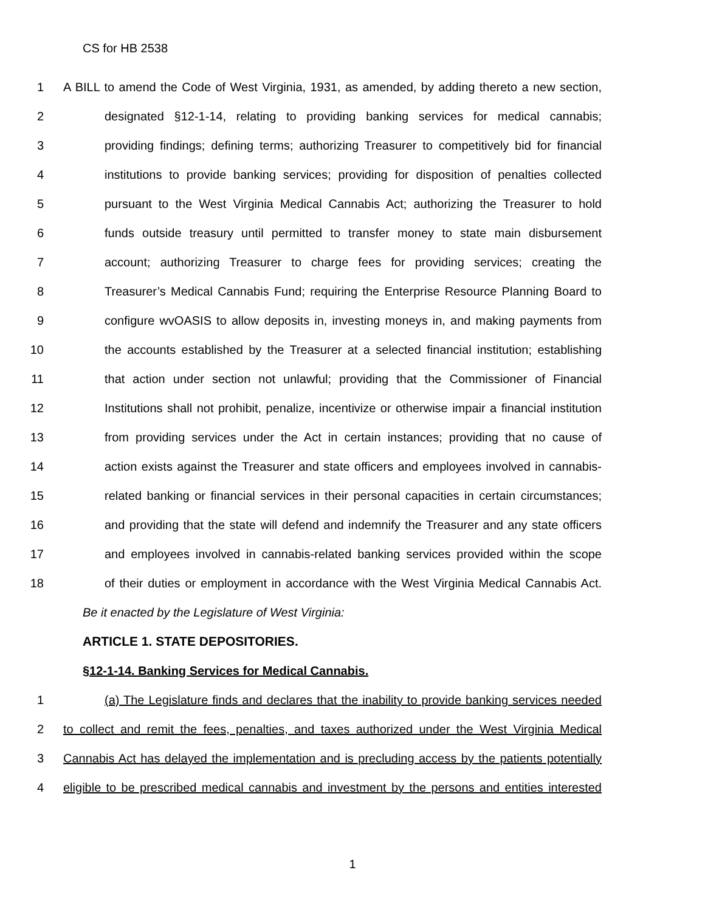CS for HB 2538
1 A BILL to amend the Code of West Virginia, 1931, as amended, by adding thereto a new section,
2 designated §12-1-14, relating to providing banking services for medical cannabis;
3 providing findings; defining terms; authorizing Treasurer to competitively bid for financial
4 institutions to provide banking services; providing for disposition of penalties collected
5 pursuant to the West Virginia Medical Cannabis Act; authorizing the Treasurer to hold
6 funds outside treasury until permitted to transfer money to state main disbursement
7 account; authorizing Treasurer to charge fees for providing services; creating the
8 Treasurer’s Medical Cannabis Fund; requiring the Enterprise Resource Planning Board to
9 configure wvOASIS to allow deposits in, investing moneys in, and making payments from
10 the accounts established by the Treasurer at a selected financial institution; establishing
11 that action under section not unlawful; providing that the Commissioner of Financial
12 Institutions shall not prohibit, penalize, incentivize or otherwise impair a financial institution
13 from providing services under the Act in certain instances; providing that no cause of
14 action exists against the Treasurer and state officers and employees involved in cannabis-
15 related banking or financial services in their personal capacities in certain circumstances;
16 and providing that the state will defend and indemnify the Treasurer and any state officers
17 and employees involved in cannabis-related banking services provided within the scope
18 of their duties or employment in accordance with the West Virginia Medical Cannabis Act.
Be it enacted by the Legislature of West Virginia:
ARTICLE 1. STATE DEPOSITORIES.
§12-1-14. Banking Services for Medical Cannabis.
1 (a) The Legislature finds and declares that the inability to provide banking services needed
2 to collect and remit the fees, penalties, and taxes authorized under the West Virginia Medical
3 Cannabis Act has delayed the implementation and is precluding access by the patients potentially
4 eligible to be prescribed medical cannabis and investment by the persons and entities interested
1